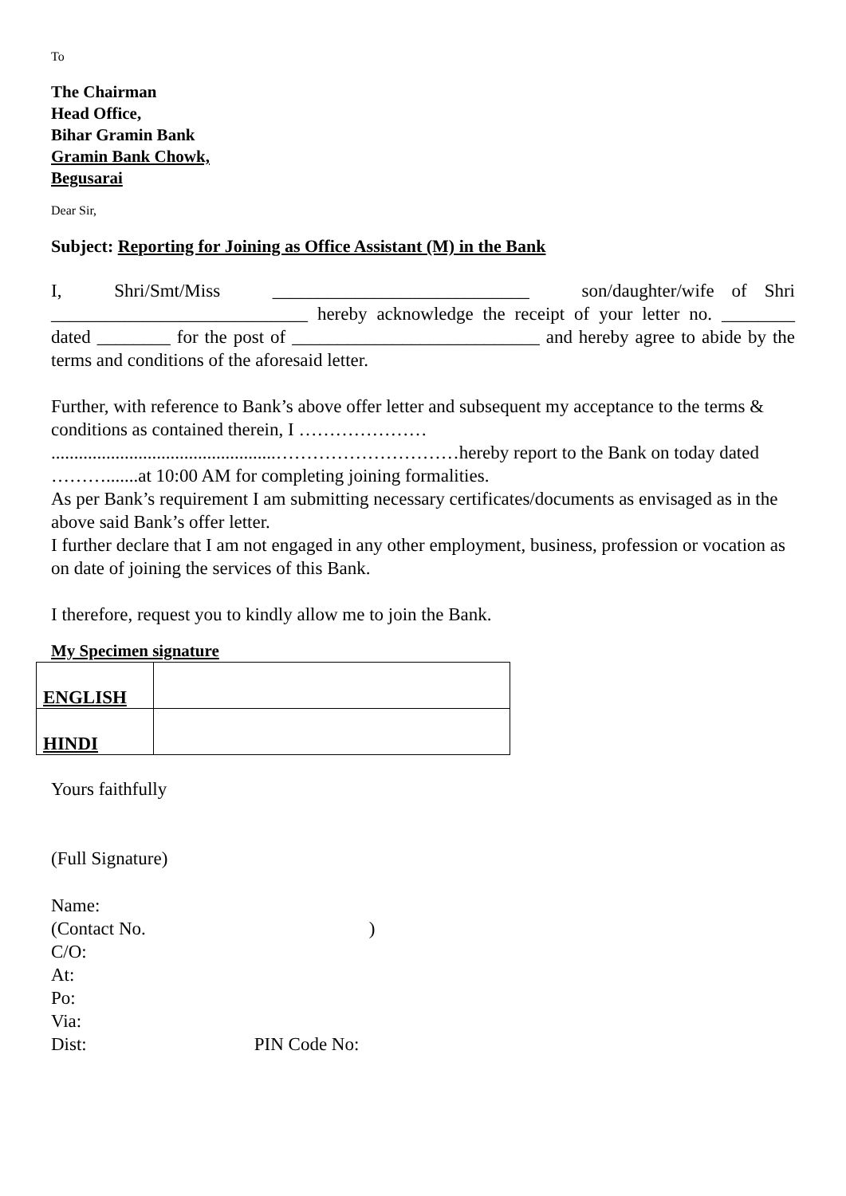To
The Chairman
Head Office,
Bihar Gramin Bank
Gramin Bank Chowk,
Begusarai
Dear Sir,
Subject: Reporting for Joining as Office Assistant (M) in the Bank
I, Shri/Smt/Miss ____________________________ son/daughter/wife of Shri ____________________________ hereby acknowledge the receipt of your letter no. ________ dated ________ for the post of ___________________________ and hereby agree to abide by the terms and conditions of the aforesaid letter.
Further, with reference to Bank’s above offer letter and subsequent my acceptance to the terms & conditions as contained therein, I …………………
.................................................…………………………hereby report to the Bank on today dated ……….......at 10:00 AM for completing joining formalities.
As per Bank’s requirement I am submitting necessary certificates/documents as envisaged as in the above said Bank’s offer letter.
I further declare that I am not engaged in any other employment, business, profession or vocation as on date of joining the services of this Bank.
I therefore, request you to kindly allow me to join the Bank.
My Specimen signature
| ENGLISH | |
| HINDI | |
Yours faithfully
(Full Signature)
Name:
(Contact No. )
C/O:
At:
Po:
Via:
Dist: PIN Code No: